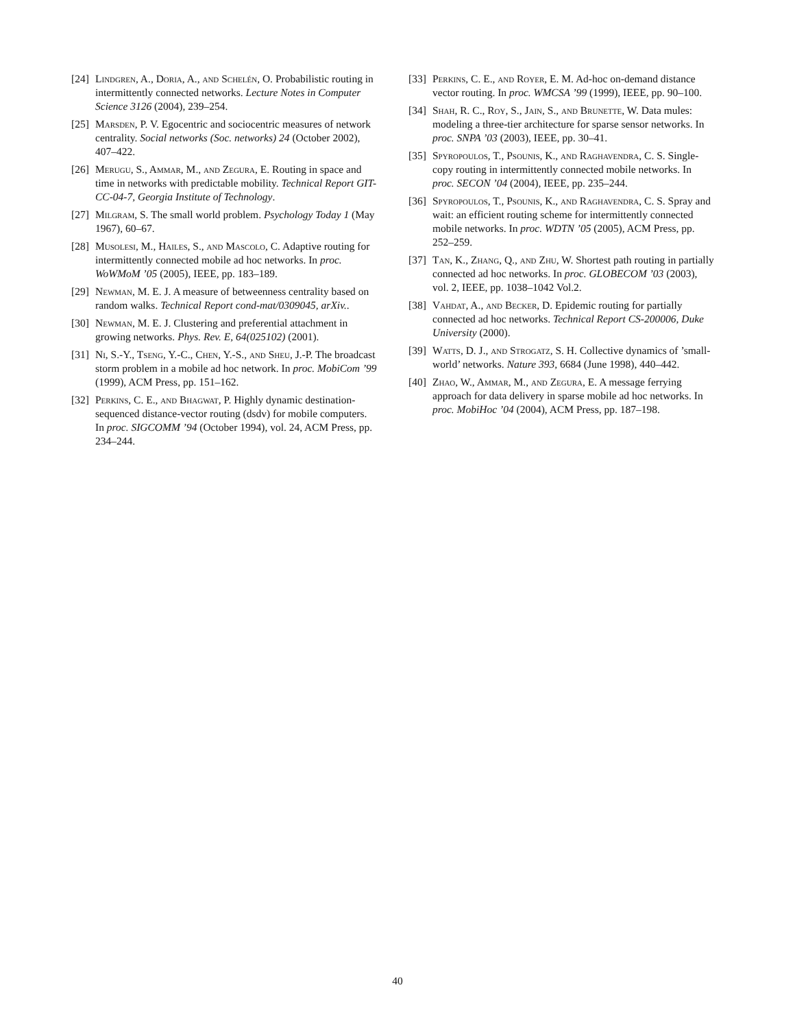[24] Lindgren, A., Doria, A., and Schelén, O. Probabilistic routing in intermittently connected networks. Lecture Notes in Computer Science 3126 (2004), 239–254.
[25] Marsden, P. V. Egocentric and sociocentric measures of network centrality. Social networks (Soc. networks) 24 (October 2002), 407–422.
[26] Merugu, S., Ammar, M., and Zegura, E. Routing in space and time in networks with predictable mobility. Technical Report GIT-CC-04-7, Georgia Institute of Technology.
[27] Milgram, S. The small world problem. Psychology Today 1 (May 1967), 60–67.
[28] Musolesi, M., Hailes, S., and Mascolo, C. Adaptive routing for intermittently connected mobile ad hoc networks. In proc. WoWMoM ’05 (2005), IEEE, pp. 183–189.
[29] Newman, M. E. J. A measure of betweenness centrality based on random walks. Technical Report cond-mat/0309045, arXiv..
[30] Newman, M. E. J. Clustering and preferential attachment in growing networks. Phys. Rev. E, 64(025102) (2001).
[31] Ni, S.-Y., Tseng, Y.-C., Chen, Y.-S., and Sheu, J.-P. The broadcast storm problem in a mobile ad hoc network. In proc. MobiCom ’99 (1999), ACM Press, pp. 151–162.
[32] Perkins, C. E., and Bhagwat, P. Highly dynamic destination-sequenced distance-vector routing (dsdv) for mobile computers. In proc. SIGCOMM ’94 (October 1994), vol. 24, ACM Press, pp. 234–244.
[33] Perkins, C. E., and Royer, E. M. Ad-hoc on-demand distance vector routing. In proc. WMCSA ’99 (1999), IEEE, pp. 90–100.
[34] Shah, R. C., Roy, S., Jain, S., and Brunette, W. Data mules: modeling a three-tier architecture for sparse sensor networks. In proc. SNPA ’03 (2003), IEEE, pp. 30–41.
[35] Spyropoulos, T., Psounis, K., and Raghavendra, C. S. Single-copy routing in intermittently connected mobile networks. In proc. SECON ’04 (2004), IEEE, pp. 235–244.
[36] Spyropoulos, T., Psounis, K., and Raghavendra, C. S. Spray and wait: an efficient routing scheme for intermittently connected mobile networks. In proc. WDTN ’05 (2005), ACM Press, pp. 252–259.
[37] Tan, K., Zhang, Q., and Zhu, W. Shortest path routing in partially connected ad hoc networks. In proc. GLOBECOM ’03 (2003), vol. 2, IEEE, pp. 1038–1042 Vol.2.
[38] Vahdat, A., and Becker, D. Epidemic routing for partially connected ad hoc networks. Technical Report CS-200006, Duke University (2000).
[39] Watts, D. J., and Strogatz, S. H. Collective dynamics of ’small-world’ networks. Nature 393, 6684 (June 1998), 440–442.
[40] Zhao, W., Ammar, M., and Zegura, E. A message ferrying approach for data delivery in sparse mobile ad hoc networks. In proc. MobiHoc ’04 (2004), ACM Press, pp. 187–198.
40